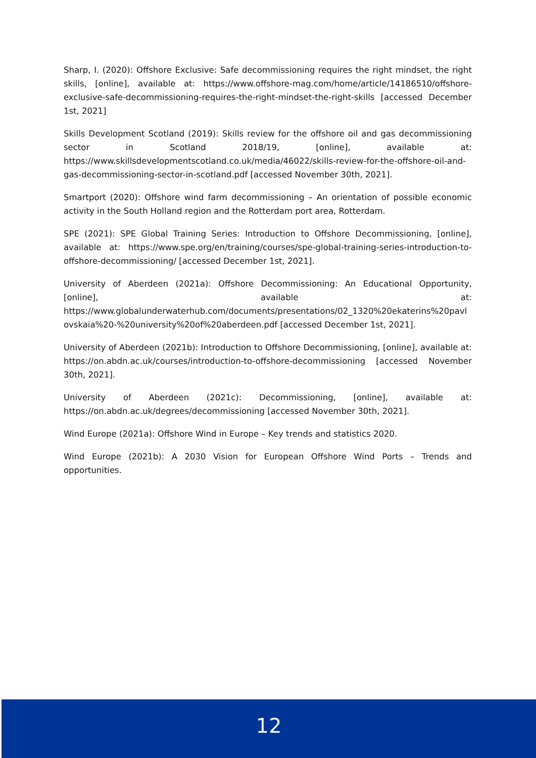Sharp, I. (2020): Offshore Exclusive: Safe decommissioning requires the right mindset, the right skills, [online], available at: https://www.offshore-mag.com/home/article/14186510/offshore-exclusive-safe-decommissioning-requires-the-right-mindset-the-right-skills [accessed December 1st, 2021]
Skills Development Scotland (2019): Skills review for the offshore oil and gas decommissioning sector in Scotland 2018/19, [online], available at: https://www.skillsdevelopmentscotland.co.uk/media/46022/skills-review-for-the-offshore-oil-and-gas-decommissioning-sector-in-scotland.pdf [accessed November 30th, 2021].
Smartport (2020): Offshore wind farm decommissioning – An orientation of possible economic activity in the South Holland region and the Rotterdam port area, Rotterdam.
SPE (2021): SPE Global Training Series: Introduction to Offshore Decommissioning, [online], available at: https://www.spe.org/en/training/courses/spe-global-training-series-introduction-to-offshore-decommissioning/ [accessed December 1st, 2021].
University of Aberdeen (2021a): Offshore Decommissioning: An Educational Opportunity, [online], available at: https://www.globalunderwaterhub.com/documents/presentations/02_1320%20ekaterins%20pavlovskaia%20-%20university%20of%20aberdeen.pdf [accessed December 1st, 2021].
University of Aberdeen (2021b): Introduction to Offshore Decommissioning, [online], available at: https://on.abdn.ac.uk/courses/introduction-to-offshore-decommissioning [accessed November 30th, 2021].
University of Aberdeen (2021c): Decommissioning, [online], available at: https://on.abdn.ac.uk/degrees/decommissioning [accessed November 30th, 2021].
Wind Europe (2021a): Offshore Wind in Europe – Key trends and statistics 2020.
Wind Europe (2021b): A 2030 Vision for European Offshore Wind Ports – Trends and opportunities.
12